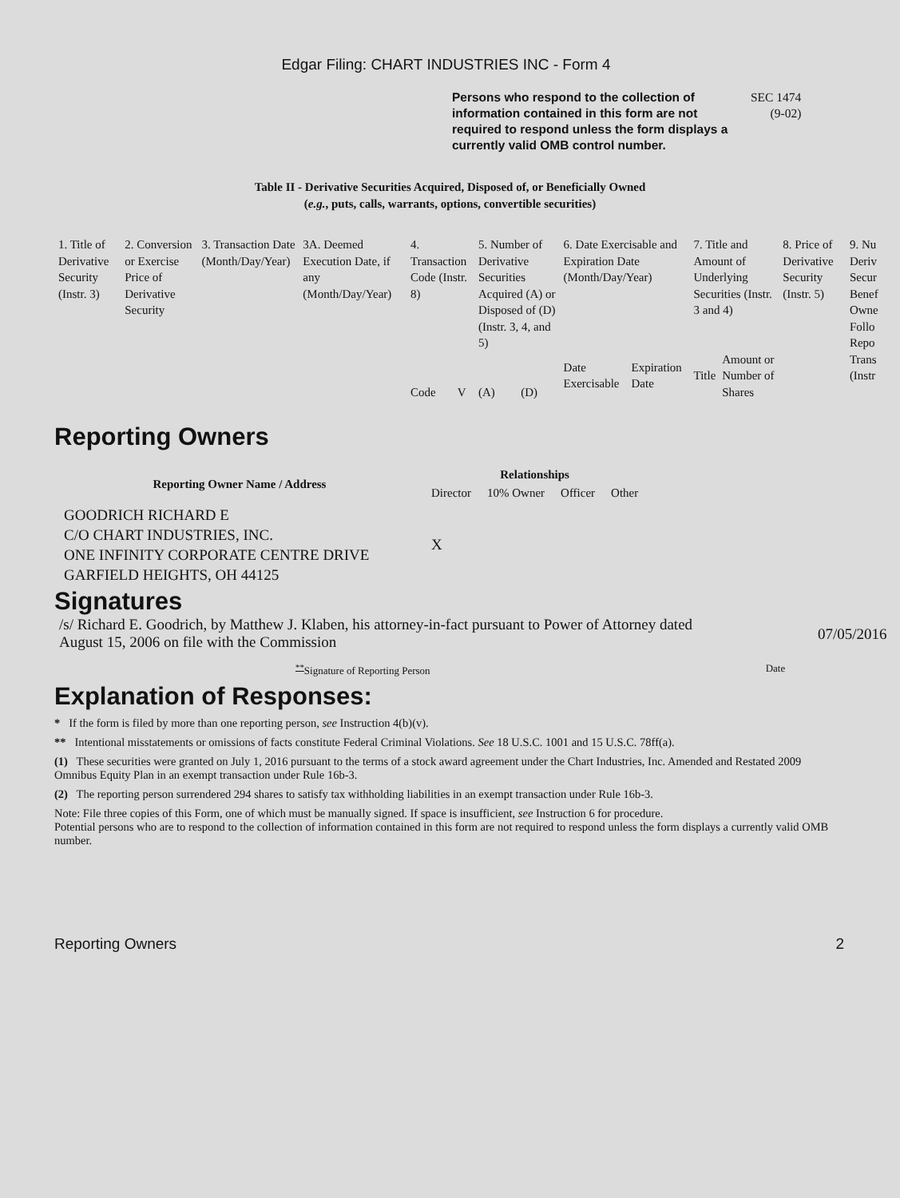Edgar Filing: CHART INDUSTRIES INC - Form 4
Persons who respond to the collection of information contained in this form are not required to respond unless the form displays a currently valid OMB control number.
SEC 1474
(9-02)
Table II - Derivative Securities Acquired, Disposed of, or Beneficially Owned
(e.g., puts, calls, warrants, options, convertible securities)
| 1. Title of Derivative Security (Instr. 3) | 2. Conversion or Exercise Price of Derivative Security | 3. Transaction Date (Month/Day/Year) | 3A. Deemed Execution Date, if any (Month/Day/Year) | 4. Transaction Code (Instr. 8) | | 5. Number of Derivative Securities Acquired (A) or Disposed of (D) (Instr. 3, 4, and 5) | | 6. Date Exercisable and Expiration Date (Month/Day/Year) | | 7. Title and Amount of Underlying Securities (Instr. 3 and 4) | | 8. Price of Derivative Security (Instr. 5) | 9. Nu Deriv Secur Benef Owne Follo Repo Trans (Instr |
| | | | | Code | V | (A) | (D) | Date Exercisable | Expiration Date | Title | Amount or Number of Shares | | |
Reporting Owners
| Reporting Owner Name / Address | Relationships | | | |
| --- | --- | --- | --- | --- |
| | Director | 10% Owner | Officer | Other |
| GOODRICH RICHARD E C/O CHART INDUSTRIES, INC. ONE INFINITY CORPORATE CENTRE DRIVE GARFIELD HEIGHTS, OH 44125 | X | | | |
Signatures
/s/ Richard E. Goodrich, by Matthew J. Klaben, his attorney-in-fact pursuant to Power of Attorney dated August 15, 2006 on file with the Commission
07/05/2016
<sup>**</sup> Signature of Reporting Person
Date
Explanation of Responses:
* If the form is filed by more than one reporting person, see Instruction 4(b)(v).
** Intentional misstatements or omissions of facts constitute Federal Criminal Violations. See 18 U.S.C. 1001 and 15 U.S.C. 78ff(a).
(1) These securities were granted on July 1, 2016 pursuant to the terms of a stock award agreement under the Chart Industries, Inc. Amended and Restated 2009 Omnibus Equity Plan in an exempt transaction under Rule 16b-3.
(2) The reporting person surrendered 294 shares to satisfy tax withholding liabilities in an exempt transaction under Rule 16b-3.
Note: File three copies of this Form, one of which must be manually signed. If space is insufficient, see Instruction 6 for procedure.
Potential persons who are to respond to the collection of information contained in this form are not required to respond unless the form displays a currently valid OMB number.
Reporting Owners 2